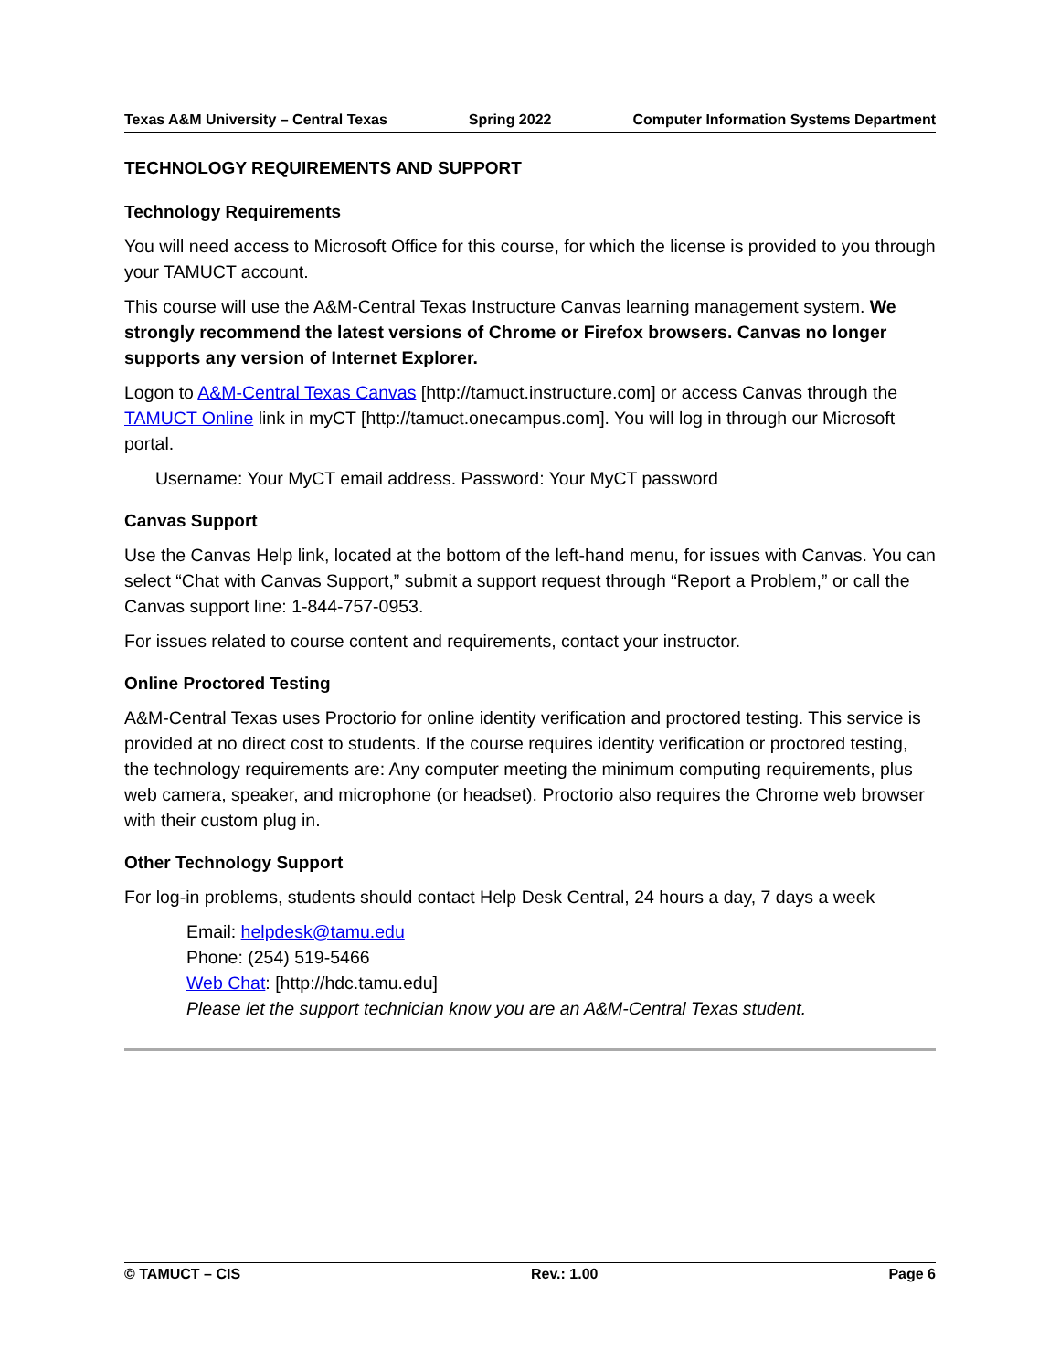Texas A&M University – Central Texas Spring 2022 Computer Information Systems Department
TECHNOLOGY REQUIREMENTS AND SUPPORT
Technology Requirements
You will need access to Microsoft Office for this course, for which the license is provided to you through your TAMUCT account.
This course will use the A&M-Central Texas Instructure Canvas learning management system. We strongly recommend the latest versions of Chrome or Firefox browsers. Canvas no longer supports any version of Internet Explorer.
Logon to A&M-Central Texas Canvas [http://tamuct.instructure.com] or access Canvas through the TAMUCT Online link in myCT [http://tamuct.onecampus.com]. You will log in through our Microsoft portal.
Username: Your MyCT email address. Password: Your MyCT password
Canvas Support
Use the Canvas Help link, located at the bottom of the left-hand menu, for issues with Canvas. You can select “Chat with Canvas Support,” submit a support request through “Report a Problem,” or call the Canvas support line: 1-844-757-0953.
For issues related to course content and requirements, contact your instructor.
Online Proctored Testing
A&M-Central Texas uses Proctorio for online identity verification and proctored testing. This service is provided at no direct cost to students. If the course requires identity verification or proctored testing, the technology requirements are: Any computer meeting the minimum computing requirements, plus web camera, speaker, and microphone (or headset). Proctorio also requires the Chrome web browser with their custom plug in.
Other Technology Support
For log-in problems, students should contact Help Desk Central, 24 hours a day, 7 days a week
Email: helpdesk@tamu.edu
Phone: (254) 519-5466
Web Chat: [http://hdc.tamu.edu]
Please let the support technician know you are an A&M-Central Texas student.
© TAMUCT – CIS Rev.: 1.00 Page 6